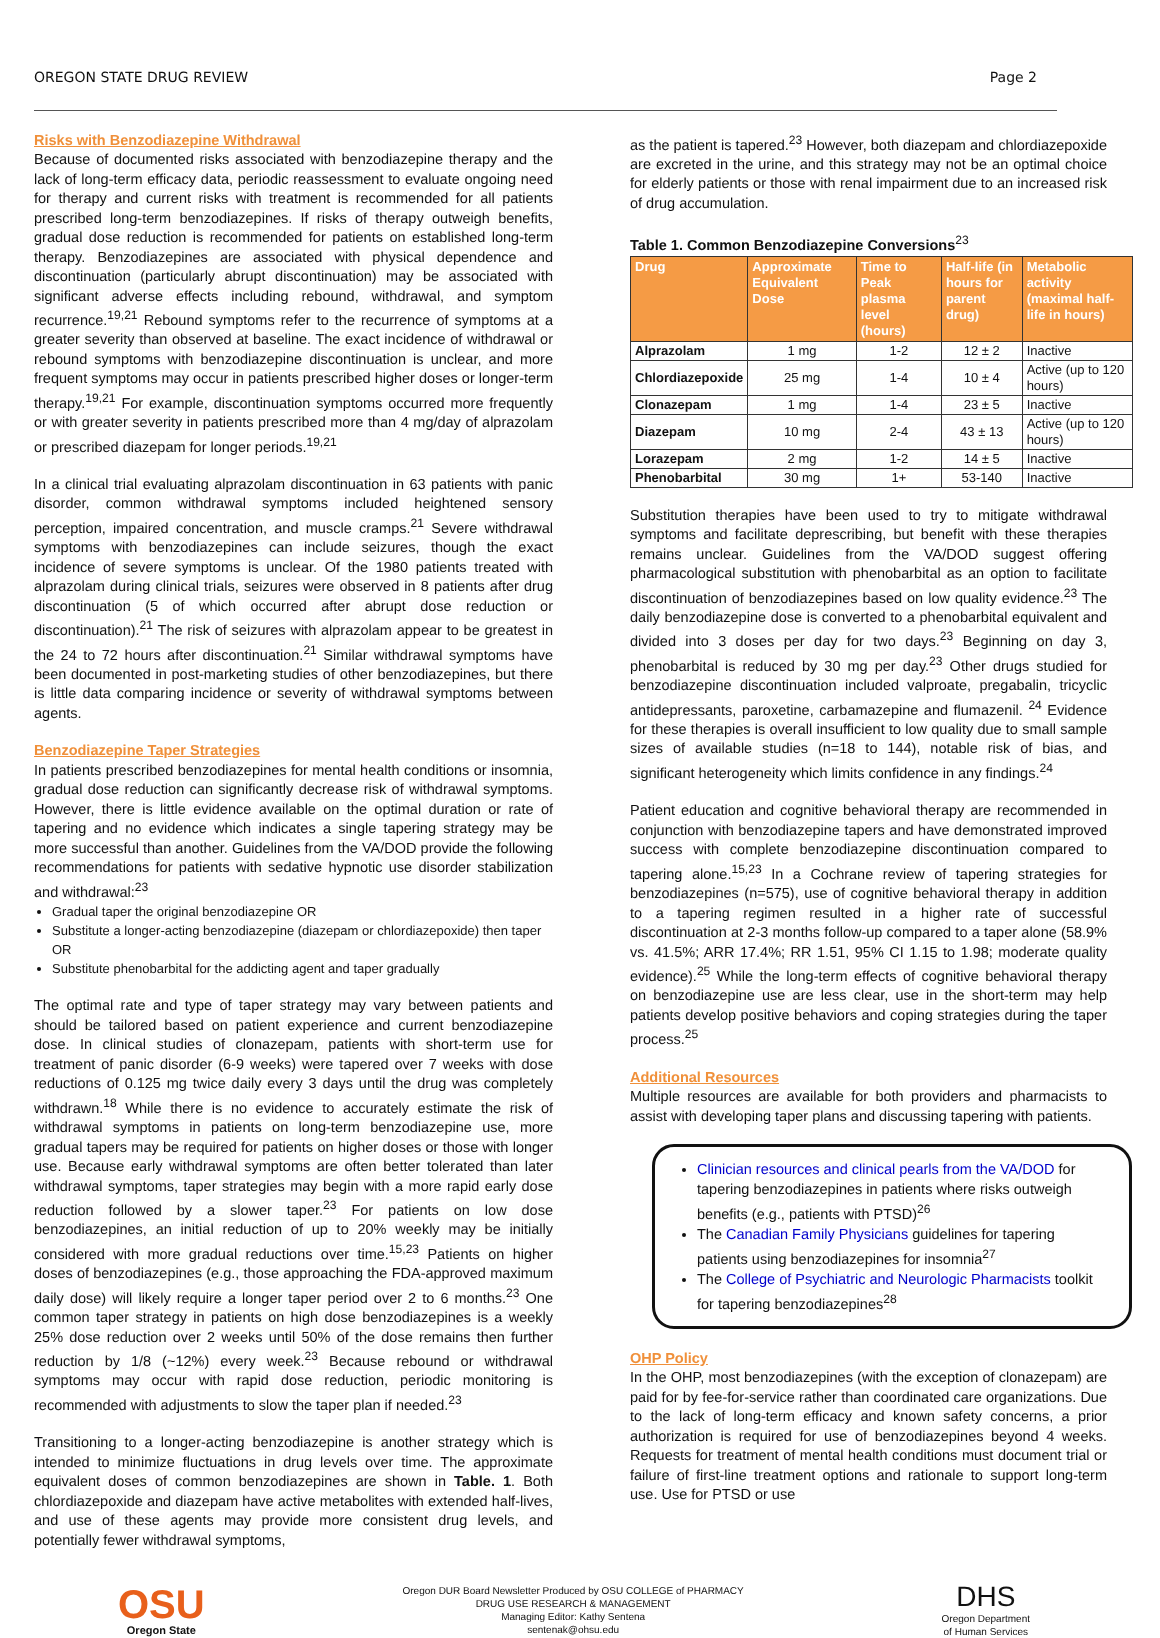OREGON STATE DRUG REVIEW Page 2
Risks with Benzodiazepine Withdrawal
Because of documented risks associated with benzodiazepine therapy and the lack of long-term efficacy data, periodic reassessment to evaluate ongoing need for therapy and current risks with treatment is recommended for all patients prescribed long-term benzodiazepines. If risks of therapy outweigh benefits, gradual dose reduction is recommended for patients on established long-term therapy. Benzodiazepines are associated with physical dependence and discontinuation (particularly abrupt discontinuation) may be associated with significant adverse effects including rebound, withdrawal, and symptom recurrence.<sup>19,21</sup> Rebound symptoms refer to the recurrence of symptoms at a greater severity than observed at baseline. The exact incidence of withdrawal or rebound symptoms with benzodiazepine discontinuation is unclear, and more frequent symptoms may occur in patients prescribed higher doses or longer-term therapy.<sup>19,21</sup> For example, discontinuation symptoms occurred more frequently or with greater severity in patients prescribed more than 4 mg/day of alprazolam or prescribed diazepam for longer periods.<sup>19,21</sup>
In a clinical trial evaluating alprazolam discontinuation in 63 patients with panic disorder, common withdrawal symptoms included heightened sensory perception, impaired concentration, and muscle cramps.<sup>21</sup> Severe withdrawal symptoms with benzodiazepines can include seizures, though the exact incidence of severe symptoms is unclear. Of the 1980 patients treated with alprazolam during clinical trials, seizures were observed in 8 patients after drug discontinuation (5 of which occurred after abrupt dose reduction or discontinuation).<sup>21</sup> The risk of seizures with alprazolam appear to be greatest in the 24 to 72 hours after discontinuation.<sup>21</sup> Similar withdrawal symptoms have been documented in post-marketing studies of other benzodiazepines, but there is little data comparing incidence or severity of withdrawal symptoms between agents.
Benzodiazepine Taper Strategies
In patients prescribed benzodiazepines for mental health conditions or insomnia, gradual dose reduction can significantly decrease risk of withdrawal symptoms. However, there is little evidence available on the optimal duration or rate of tapering and no evidence which indicates a single tapering strategy may be more successful than another. Guidelines from the VA/DOD provide the following recommendations for patients with sedative hypnotic use disorder stabilization and withdrawal:<sup>23</sup>
Gradual taper the original benzodiazepine OR
Substitute a longer-acting benzodiazepine (diazepam or chlordiazepoxide) then taper OR
Substitute phenobarbital for the addicting agent and taper gradually
The optimal rate and type of taper strategy may vary between patients and should be tailored based on patient experience and current benzodiazepine dose. In clinical studies of clonazepam, patients with short-term use for treatment of panic disorder (6-9 weeks) were tapered over 7 weeks with dose reductions of 0.125 mg twice daily every 3 days until the drug was completely withdrawn.<sup>18</sup> While there is no evidence to accurately estimate the risk of withdrawal symptoms in patients on long-term benzodiazepine use, more gradual tapers may be required for patients on higher doses or those with longer use. Because early withdrawal symptoms are often better tolerated than later withdrawal symptoms, taper strategies may begin with a more rapid early dose reduction followed by a slower taper.<sup>23</sup> For patients on low dose benzodiazepines, an initial reduction of up to 20% weekly may be initially considered with more gradual reductions over time.<sup>15,23</sup> Patients on higher doses of benzodiazepines (e.g., those approaching the FDA-approved maximum daily dose) will likely require a longer taper period over 2 to 6 months.<sup>23</sup> One common taper strategy in patients on high dose benzodiazepines is a weekly 25% dose reduction over 2 weeks until 50% of the dose remains then further reduction by 1/8 (~12%) every week.<sup>23</sup> Because rebound or withdrawal symptoms may occur with rapid dose reduction, periodic monitoring is recommended with adjustments to slow the taper plan if needed.<sup>23</sup>
Transitioning to a longer-acting benzodiazepine is another strategy which is intended to minimize fluctuations in drug levels over time. The approximate equivalent doses of common benzodiazepines are shown in Table. 1. Both chlordiazepoxide and diazepam have active metabolites with extended half-lives, and use of these agents may provide more consistent drug levels, and potentially fewer withdrawal symptoms,
as the patient is tapered.<sup>23</sup> However, both diazepam and chlordiazepoxide are excreted in the urine, and this strategy may not be an optimal choice for elderly patients or those with renal impairment due to an increased risk of drug accumulation.
Table 1. Common Benzodiazepine Conversions<sup>23</sup>
| Drug | Approximate Equivalent Dose | Time to Peak plasma level (hours) | Half-life (in hours for parent drug) | Metabolic activity (maximal half-life in hours) |
| --- | --- | --- | --- | --- |
| Alprazolam | 1 mg | 1-2 | 12 ± 2 | Inactive |
| Chlordiazepoxide | 25 mg | 1-4 | 10 ± 4 | Active (up to 120 hours) |
| Clonazepam | 1 mg | 1-4 | 23 ± 5 | Inactive |
| Diazepam | 10 mg | 2-4 | 43 ± 13 | Active (up to 120 hours) |
| Lorazepam | 2 mg | 1-2 | 14 ± 5 | Inactive |
| Phenobarbital | 30 mg | 1+ | 53-140 | Inactive |
Substitution therapies have been used to try to mitigate withdrawal symptoms and facilitate deprescribing, but benefit with these therapies remains unclear. Guidelines from the VA/DOD suggest offering pharmacological substitution with phenobarbital as an option to facilitate discontinuation of benzodiazepines based on low quality evidence.<sup>23</sup> The daily benzodiazepine dose is converted to a phenobarbital equivalent and divided into 3 doses per day for two days.<sup>23</sup> Beginning on day 3, phenobarbital is reduced by 30 mg per day.<sup>23</sup> Other drugs studied for benzodiazepine discontinuation included valproate, pregabalin, tricyclic antidepressants, paroxetine, carbamazepine and flumazenil. <sup>24</sup> Evidence for these therapies is overall insufficient to low quality due to small sample sizes of available studies (n=18 to 144), notable risk of bias, and significant heterogeneity which limits confidence in any findings.<sup>24</sup>
Patient education and cognitive behavioral therapy are recommended in conjunction with benzodiazepine tapers and have demonstrated improved success with complete benzodiazepine discontinuation compared to tapering alone.<sup>15,23</sup> In a Cochrane review of tapering strategies for benzodiazepines (n=575), use of cognitive behavioral therapy in addition to a tapering regimen resulted in a higher rate of successful discontinuation at 2-3 months follow-up compared to a taper alone (58.9% vs. 41.5%; ARR 17.4%; RR 1.51, 95% CI 1.15 to 1.98; moderate quality evidence).<sup>25</sup> While the long-term effects of cognitive behavioral therapy on benzodiazepine use are less clear, use in the short-term may help patients develop positive behaviors and coping strategies during the taper process.<sup>25</sup>
Additional Resources
Multiple resources are available for both providers and pharmacists to assist with developing taper plans and discussing tapering with patients.
Clinician resources and clinical pearls from the VA/DOD for tapering benzodiazepines in patients where risks outweigh benefits (e.g., patients with PTSD)<sup>26</sup>
The Canadian Family Physicians guidelines for tapering patients using benzodiazepines for insomnia<sup>27</sup>
The College of Psychiatric and Neurologic Pharmacists toolkit for tapering benzodiazepines<sup>28</sup>
OHP Policy
In the OHP, most benzodiazepines (with the exception of clonazepam) are paid for by fee-for-service rather than coordinated care organizations. Due to the lack of long-term efficacy and known safety concerns, a prior authorization is required for use of benzodiazepines beyond 4 weeks. Requests for treatment of mental health conditions must document trial or failure of first-line treatment options and rationale to support long-term use. Use for PTSD or use
OSU
Oregon State
Oregon DUR Board Newsletter Produced by OSU COLLEGE of PHARMACY
DRUG USE RESEARCH & MANAGEMENT
Managing Editor: Kathy Sentena
sentenak@ohsu.edu
DHS
Oregon Department
of Human Services